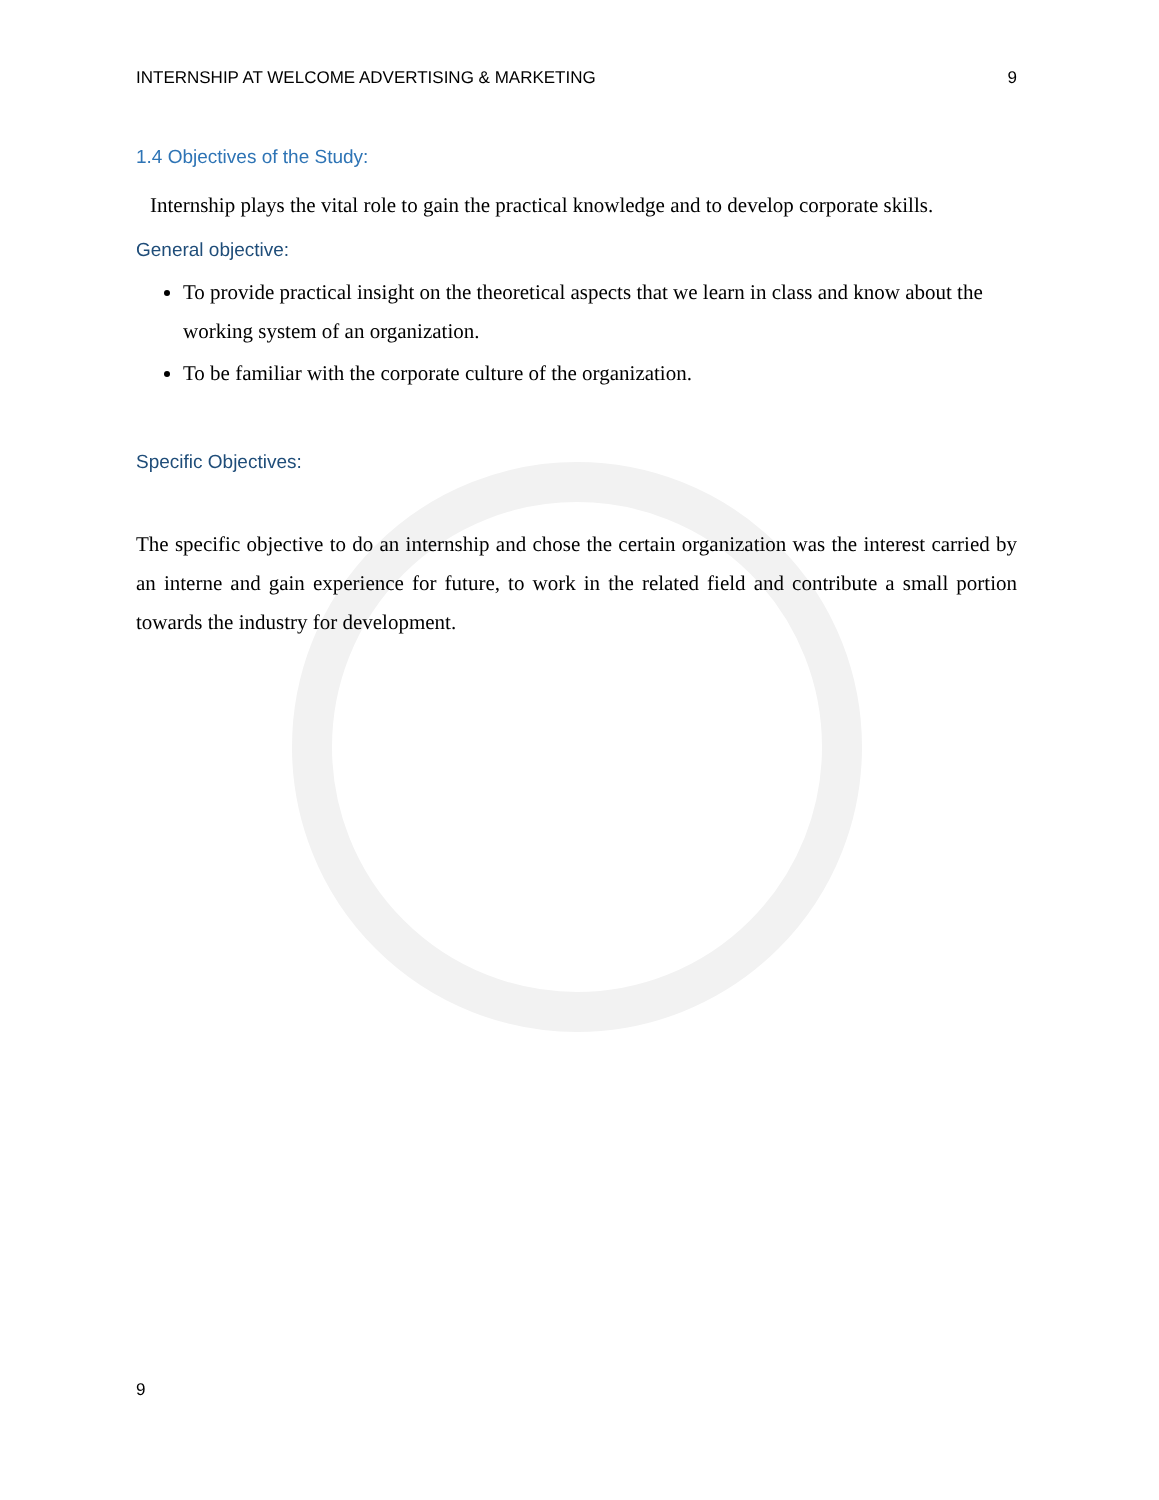INTERNSHIP AT WELCOME ADVERTISING & MARKETING 9
1.4 Objectives of the Study:
Internship plays the vital role to gain the practical knowledge and to develop corporate skills.
General objective:
To provide practical insight on the theoretical aspects that we learn in class and know about the working system of an organization.
To be familiar with the corporate culture of the organization.
Specific Objectives:
The specific objective to do an internship and chose the certain organization was the interest carried by an interne and gain experience for future, to work in the related field and contribute a small portion towards the industry for development.
9